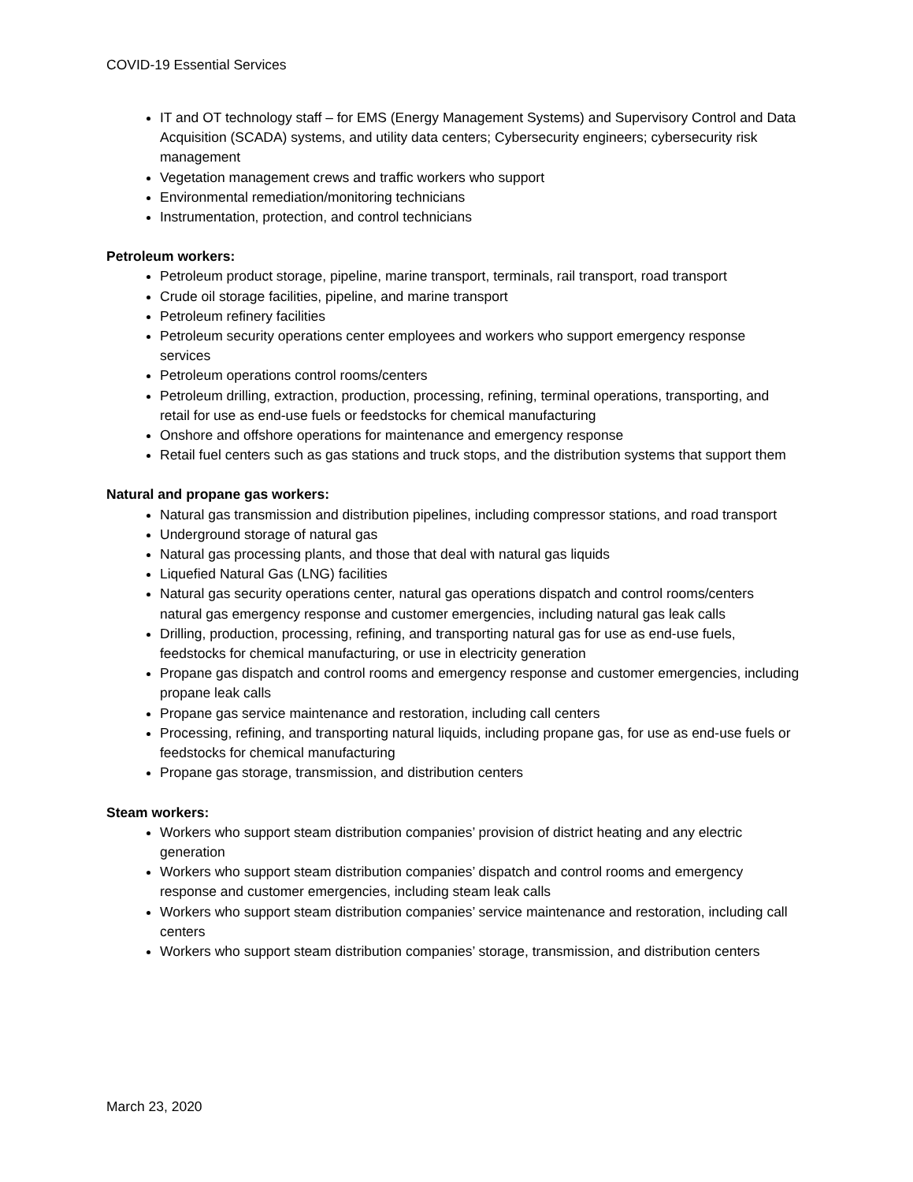COVID-19 Essential Services
IT and OT technology staff – for EMS (Energy Management Systems) and Supervisory Control and Data Acquisition (SCADA) systems, and utility data centers; Cybersecurity engineers; cybersecurity risk management
Vegetation management crews and traffic workers who support
Environmental remediation/monitoring technicians
Instrumentation, protection, and control technicians
Petroleum workers:
Petroleum product storage, pipeline, marine transport, terminals, rail transport, road transport
Crude oil storage facilities, pipeline, and marine transport
Petroleum refinery facilities
Petroleum security operations center employees and workers who support emergency response services
Petroleum operations control rooms/centers
Petroleum drilling, extraction, production, processing, refining, terminal operations, transporting, and retail for use as end-use fuels or feedstocks for chemical manufacturing
Onshore and offshore operations for maintenance and emergency response
Retail fuel centers such as gas stations and truck stops, and the distribution systems that support them
Natural and propane gas workers:
Natural gas transmission and distribution pipelines, including compressor stations, and road transport
Underground storage of natural gas
Natural gas processing plants, and those that deal with natural gas liquids
Liquefied Natural Gas (LNG) facilities
Natural gas security operations center, natural gas operations dispatch and control rooms/centers natural gas emergency response and customer emergencies, including natural gas leak calls
Drilling, production, processing, refining, and transporting natural gas for use as end-use fuels, feedstocks for chemical manufacturing, or use in electricity generation
Propane gas dispatch and control rooms and emergency response and customer emergencies, including propane leak calls
Propane gas service maintenance and restoration, including call centers
Processing, refining, and transporting natural liquids, including propane gas, for use as end-use fuels or feedstocks for chemical manufacturing
Propane gas storage, transmission, and distribution centers
Steam workers:
Workers who support steam distribution companies’ provision of district heating and any electric generation
Workers who support steam distribution companies’ dispatch and control rooms and emergency response and customer emergencies, including steam leak calls
Workers who support steam distribution companies’ service maintenance and restoration, including call centers
Workers who support steam distribution companies’ storage, transmission, and distribution centers
March 23, 2020